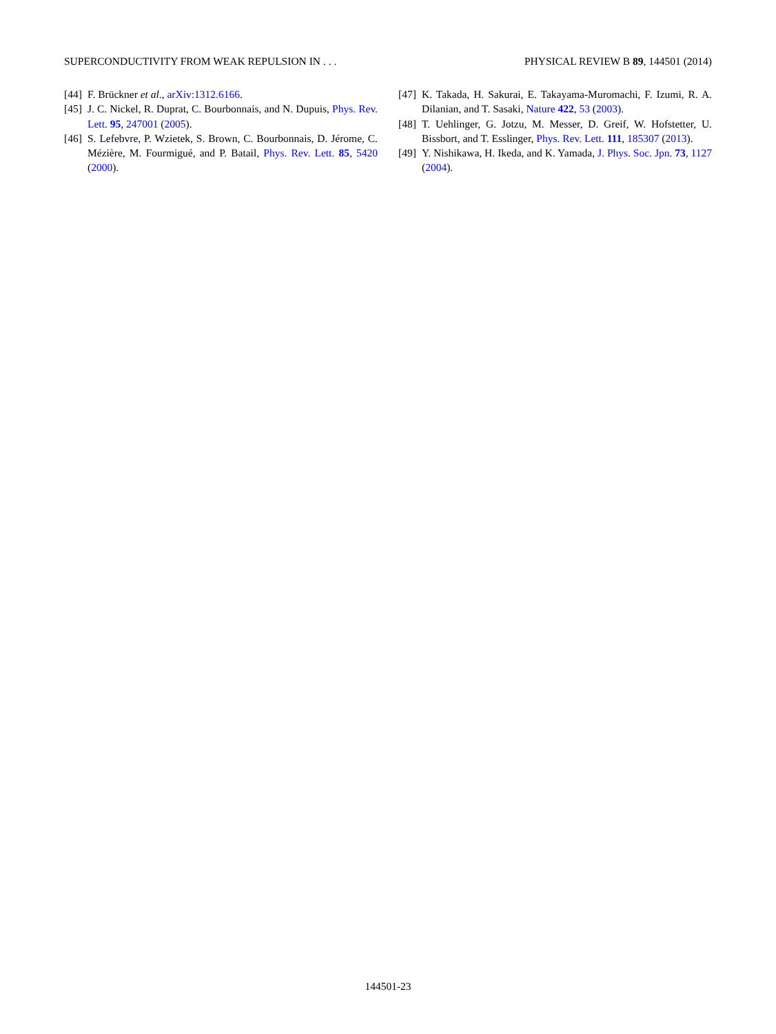SUPERCONDUCTIVITY FROM WEAK REPULSION IN . . . PHYSICAL REVIEW B 89, 144501 (2014)
[44] F. Brückner et al., arXiv:1312.6166.
[45] J. C. Nickel, R. Duprat, C. Bourbonnais, and N. Dupuis, Phys. Rev. Lett. 95, 247001 (2005).
[46] S. Lefebvre, P. Wzietek, S. Brown, C. Bourbonnais, D. Jérome, C. Mézière, M. Fourmigué, and P. Batail, Phys. Rev. Lett. 85, 5420 (2000).
[47] K. Takada, H. Sakurai, E. Takayama-Muromachi, F. Izumi, R. A. Dilanian, and T. Sasaki, Nature 422, 53 (2003).
[48] T. Uehlinger, G. Jotzu, M. Messer, D. Greif, W. Hofstetter, U. Bissbort, and T. Esslinger, Phys. Rev. Lett. 111, 185307 (2013).
[49] Y. Nishikawa, H. Ikeda, and K. Yamada, J. Phys. Soc. Jpn. 73, 1127 (2004).
144501-23